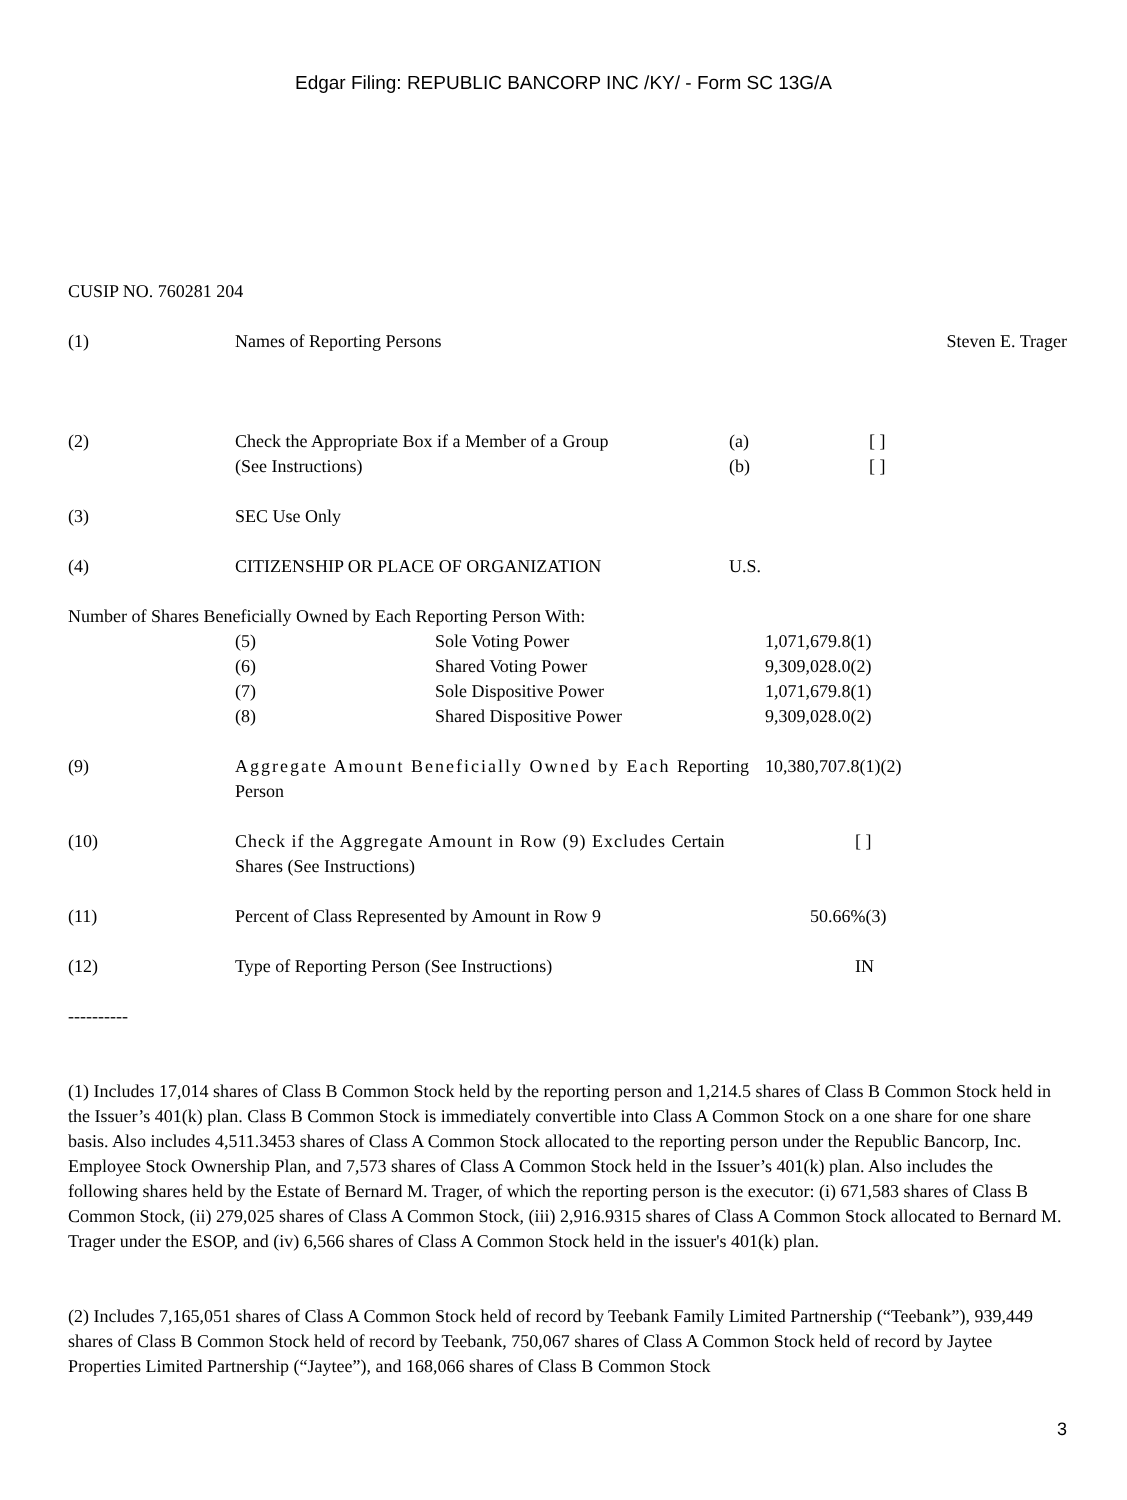Edgar Filing: REPUBLIC BANCORP INC /KY/ - Form SC 13G/A
CUSIP NO. 760281 204
| (1) | Names of Reporting Persons | Steven E. Trager |
| (2) | Check the Appropriate Box if a Member of a Group (See Instructions) | (a) (b) | [ ] [ ] |
| (3) | SEC Use Only | | |
| (4) | CITIZENSHIP OR PLACE OF ORGANIZATION | U.S. | |
Number of Shares Beneficially Owned by Each Reporting Person With:
| | (5) | Sole Voting Power | 1,071,679.8(1) |
| | (6) | Shared Voting Power | 9,309,028.0(2) |
| | (7) | Sole Dispositive Power | 1,071,679.8(1) |
| | (8) | Shared Dispositive Power | 9,309,028.0(2) |
| (9) | Aggregate Amount Beneficially Owned by Each Reporting Person | 10,380,707.8(1)(2) |
| (10) | Check if the Aggregate Amount in Row (9) Excludes Certain Shares (See Instructions) | [ ] |
| (11) | Percent of Class Represented by Amount in Row 9 | 50.66%(3) |
| (12) | Type of Reporting Person (See Instructions) | IN |
----------
(1) Includes 17,014 shares of Class B Common Stock held by the reporting person and 1,214.5 shares of Class B Common Stock held in the Issuer’s 401(k) plan. Class B Common Stock is immediately convertible into Class A Common Stock on a one share for one share basis. Also includes 4,511.3453 shares of Class A Common Stock allocated to the reporting person under the Republic Bancorp, Inc. Employee Stock Ownership Plan, and 7,573 shares of Class A Common Stock held in the Issuer’s 401(k) plan. Also includes the following shares held by the Estate of Bernard M. Trager, of which the reporting person is the executor: (i) 671,583 shares of Class B Common Stock, (ii) 279,025 shares of Class A Common Stock, (iii) 2,916.9315 shares of Class A Common Stock allocated to Bernard M. Trager under the ESOP, and (iv) 6,566 shares of Class A Common Stock held in the issuer's 401(k) plan.
(2) Includes 7,165,051 shares of Class A Common Stock held of record by Teebank Family Limited Partnership (“Teebank”), 939,449 shares of Class B Common Stock held of record by Teebank, 750,067 shares of Class A Common Stock held of record by Jaytee Properties Limited Partnership (“Jaytee”), and 168,066 shares of Class B Common Stock
3